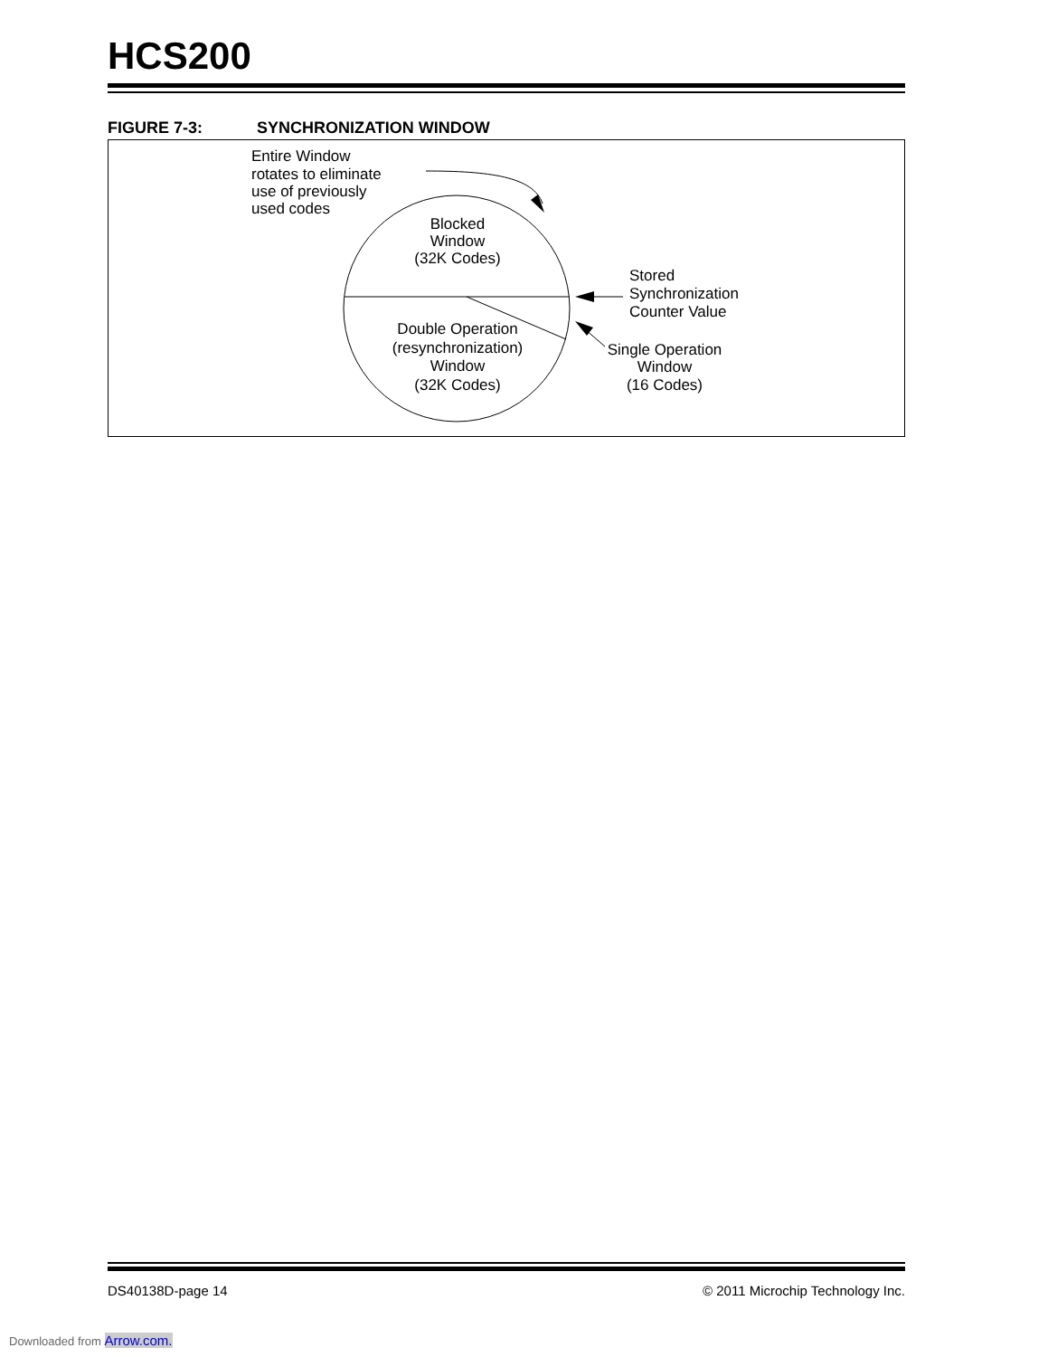HCS200
FIGURE 7-3: SYNCHRONIZATION WINDOW
Entire Window
rotates to eliminate
use of previously
used codes
Blocked
Window
(32K Codes)
Double Operation
(resynchronization)
Window
(32K Codes)
Stored
Synchronization
Counter Value
Single Operation
Window
(16 Codes)
DS40138D-page 14 © 2011 Microchip Technology Inc.
Downloaded from Arrow.com.